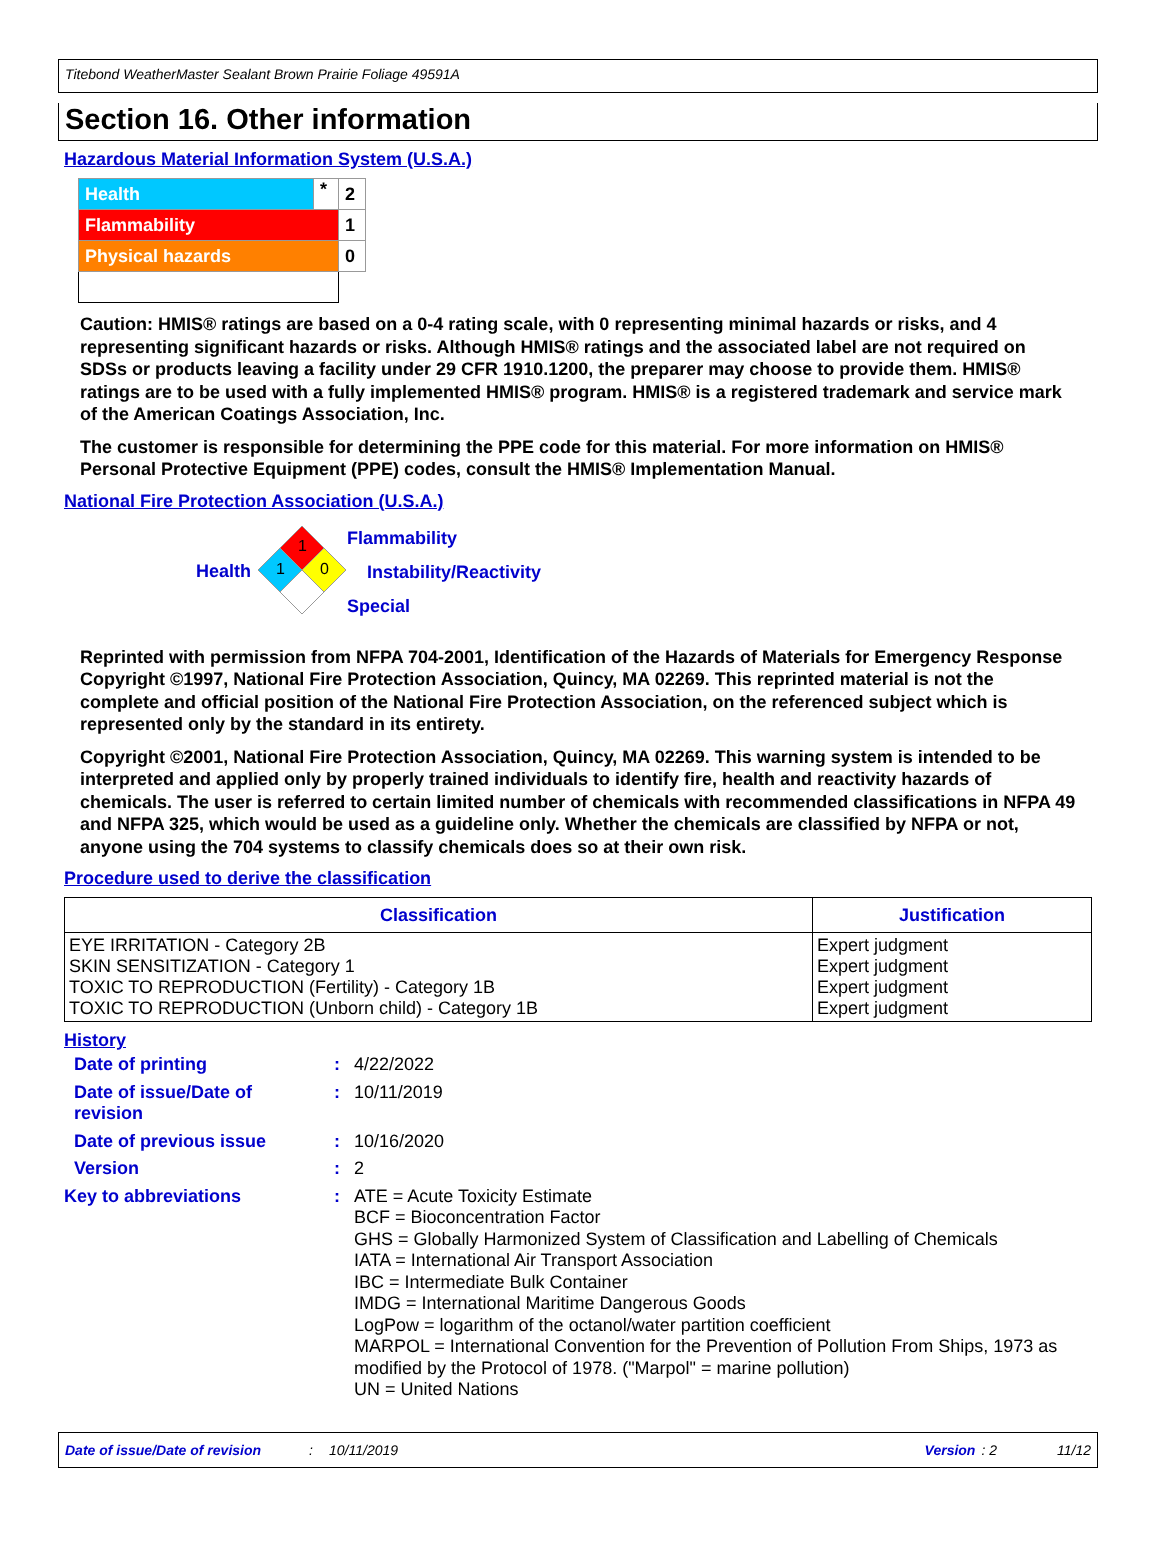Titebond WeatherMaster Sealant Brown Prairie Foliage 49591A
Section 16. Other information
Hazardous Material Information System (U.S.A.)
| Health | * | 2 |
| Flammability | | 1 |
| Physical hazards | | 0 |
Caution: HMIS® ratings are based on a 0-4 rating scale, with 0 representing minimal hazards or risks, and 4 representing significant hazards or risks. Although HMIS® ratings and the associated label are not required on SDSs or products leaving a facility under 29 CFR 1910.1200, the preparer may choose to provide them. HMIS® ratings are to be used with a fully implemented HMIS® program. HMIS® is a registered trademark and service mark of the American Coatings Association, Inc.
The customer is responsible for determining the PPE code for this material. For more information on HMIS® Personal Protective Equipment (PPE) codes, consult the HMIS® Implementation Manual.
National Fire Protection Association (U.S.A.)
Health
1
1
0
Flammability
Instability/Reactivity
Special
Reprinted with permission from NFPA 704-2001, Identification of the Hazards of Materials for Emergency Response Copyright ©1997, National Fire Protection Association, Quincy, MA 02269. This reprinted material is not the complete and official position of the National Fire Protection Association, on the referenced subject which is represented only by the standard in its entirety.
Copyright ©2001, National Fire Protection Association, Quincy, MA 02269. This warning system is intended to be interpreted and applied only by properly trained individuals to identify fire, health and reactivity hazards of chemicals. The user is referred to certain limited number of chemicals with recommended classifications in NFPA 49 and NFPA 325, which would be used as a guideline only. Whether the chemicals are classified by NFPA or not, anyone using the 704 systems to classify chemicals does so at their own risk.
Procedure used to derive the classification
| Classification | Justification |
| --- | --- |
| EYE IRRITATION - Category 2B SKIN SENSITIZATION - Category 1 TOXIC TO REPRODUCTION (Fertility) - Category 1B TOXIC TO REPRODUCTION (Unborn child) - Category 1B | Expert judgment Expert judgment Expert judgment Expert judgment |
History
| Date of printing | : | 4/22/2022 |
| Date of issue/Date of revision | : | 10/11/2019 |
| Date of previous issue | : | 10/16/2020 |
| Version | : | 2 |
| Key to abbreviations | : | ATE = Acute Toxicity Estimate BCF = Bioconcentration Factor GHS = Globally Harmonized System of Classification and Labelling of Chemicals IATA = International Air Transport Association IBC = Intermediate Bulk Container IMDG = International Maritime Dangerous Goods LogPow = logarithm of the octanol/water partition coefficient MARPOL = International Convention for the Prevention of Pollution From Ships, 1973 as modified by the Protocol of 1978. ("Marpol" = marine pollution) UN = United Nations |
Date of issue/Date of revision: 10/11/2019 Version: 2 11/12